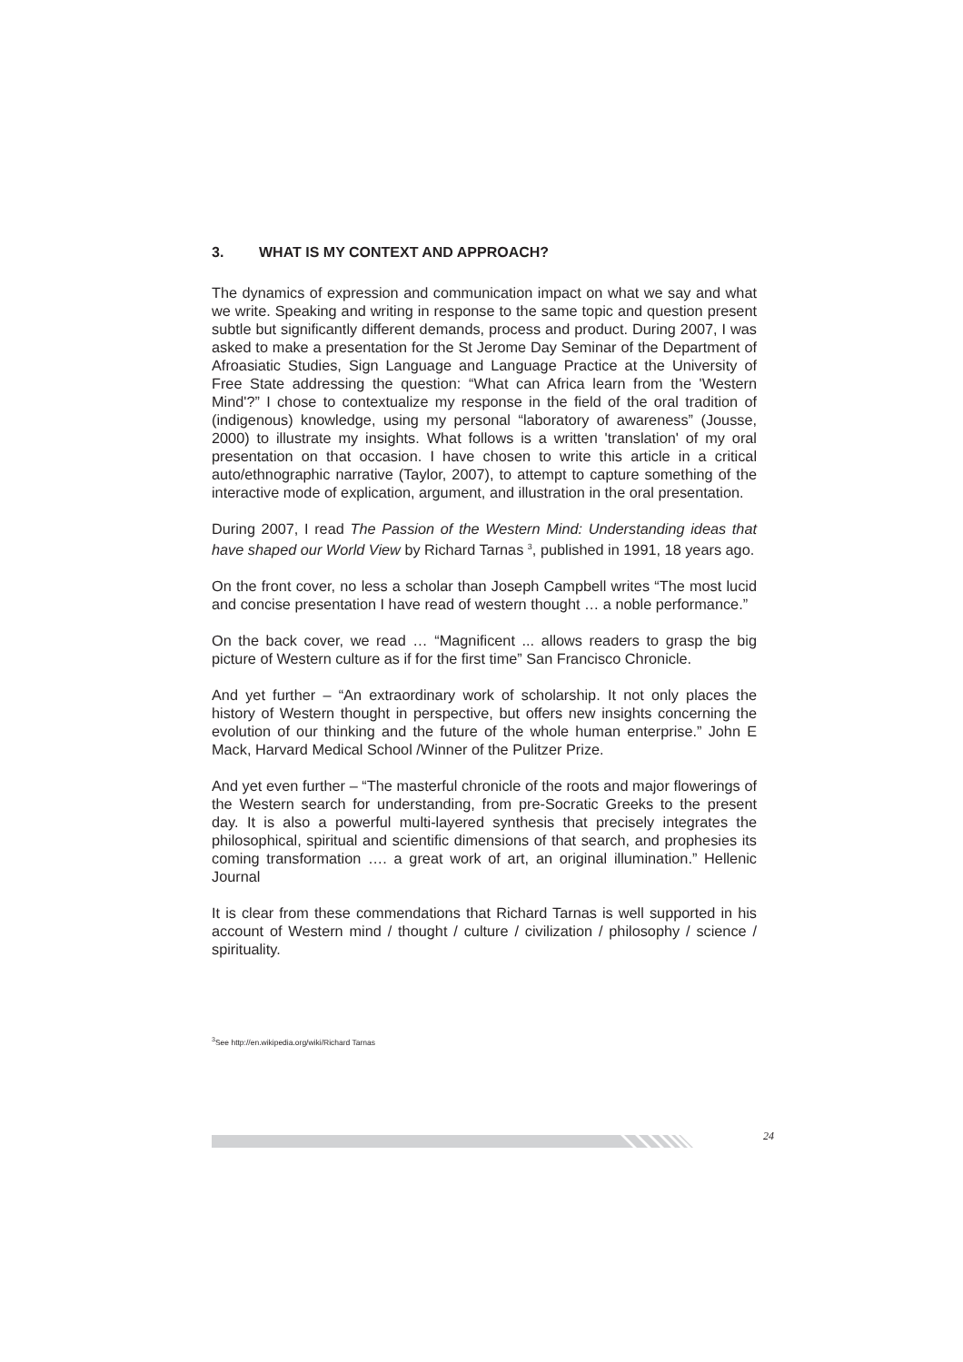3. WHAT IS MY CONTEXT AND APPROACH?
The dynamics of expression and communication impact on what we say and what we write. Speaking and writing in response to the same topic and question present subtle but significantly different demands, process and product. During 2007, I was asked to make a presentation for the St Jerome Day Seminar of the Department of Afroasiatic Studies, Sign Language and Language Practice at the University of Free State addressing the question: “What can Africa learn from the 'Western Mind'?” I chose to contextualize my response in the field of the oral tradition of (indigenous) knowledge, using my personal “laboratory of awareness” (Jousse, 2000) to illustrate my insights. What follows is a written 'translation' of my oral presentation on that occasion. I have chosen to write this article in a critical auto/ethnographic narrative (Taylor, 2007), to attempt to capture something of the interactive mode of explication, argument, and illustration in the oral presentation.
During 2007, I read The Passion of the Western Mind: Understanding ideas that have shaped our World View by Richard Tarnas <sup>3</sup>, published in 1991, 18 years ago.
On the front cover, no less a scholar than Joseph Campbell writes “The most lucid and concise presentation I have read of western thought … a noble performance.”
On the back cover, we read … “Magnificent ... allows readers to grasp the big picture of Western culture as if for the first time” San Francisco Chronicle.
And yet further – “An extraordinary work of scholarship. It not only places the history of Western thought in perspective, but offers new insights concerning the evolution of our thinking and the future of the whole human enterprise.” John E Mack, Harvard Medical School /Winner of the Pulitzer Prize.
And yet even further – “The masterful chronicle of the roots and major flowerings of the Western search for understanding, from pre-Socratic Greeks to the present day. It is also a powerful multi-layered synthesis that precisely integrates the philosophical, spiritual and scientific dimensions of that search, and prophesies its coming transformation …. a great work of art, an original illumination.” Hellenic Journal
It is clear from these commendations that Richard Tarnas is well supported in his account of Western mind / thought / culture / civilization / philosophy / science / spirituality.
<sup>3</sup> See http://en.wikipedia.org/wiki/Richard Tarnas
24